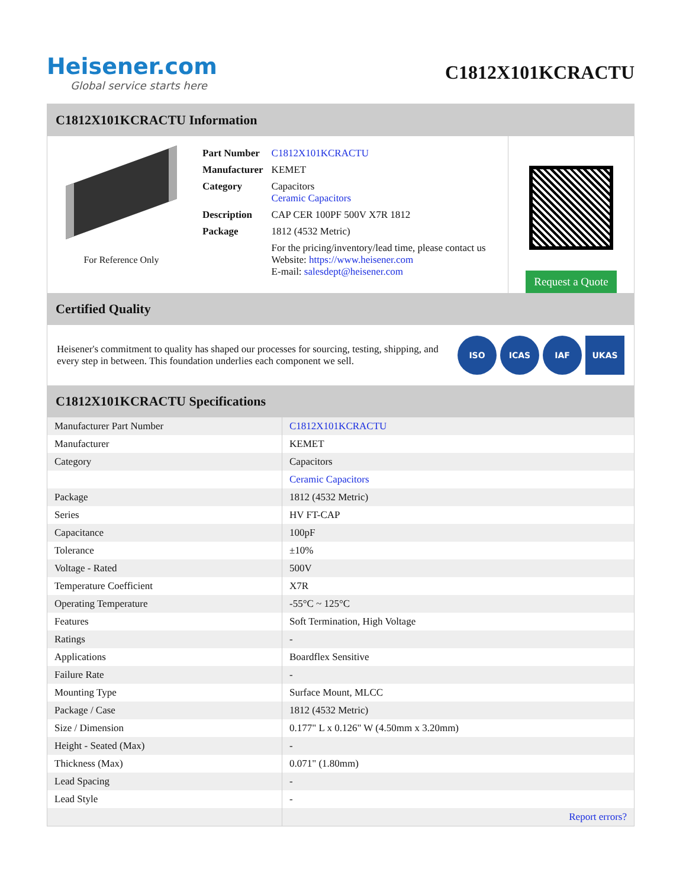Heisener.com
Global service starts here
C1812X101KCRACTU
C1812X101KCRACTU Information
For Reference Only
| Part Number | C1812X101KCRACTU |
| Manufacturer | KEMET |
| Category | Capacitors Ceramic Capacitors |
| Description | CAP CER 100PF 500V X7R 1812 |
| Package | 1812 (4532 Metric) |
| | For the pricing/inventory/lead time, please contact us Website: https://www.heisener.com E-mail: salesdept@heisener.com |
Request a Quote
Certified Quality
Heisener's commitment to quality has shaped our processes for sourcing, testing, shipping, and every step in between. This foundation underlies each component we sell.
ISO ICAS IAF UKAS
C1812X101KCRACTU Specifications
| Manufacturer Part Number | C1812X101KCRACTU |
| Manufacturer | KEMET |
| Category | Capacitors |
| | Ceramic Capacitors |
| Package | 1812 (4532 Metric) |
| Series | HV FT-CAP |
| Capacitance | 100pF |
| Tolerance | ±10% |
| Voltage - Rated | 500V |
| Temperature Coefficient | X7R |
| Operating Temperature | -55°C ~ 125°C |
| Features | Soft Termination, High Voltage |
| Ratings | - |
| Applications | Boardflex Sensitive |
| Failure Rate | - |
| Mounting Type | Surface Mount, MLCC |
| Package / Case | 1812 (4532 Metric) |
| Size / Dimension | 0.177" L x 0.126" W (4.50mm x 3.20mm) |
| Height - Seated (Max) | - |
| Thickness (Max) | 0.071" (1.80mm) |
| Lead Spacing | - |
| Lead Style | - |
| | Report errors? |